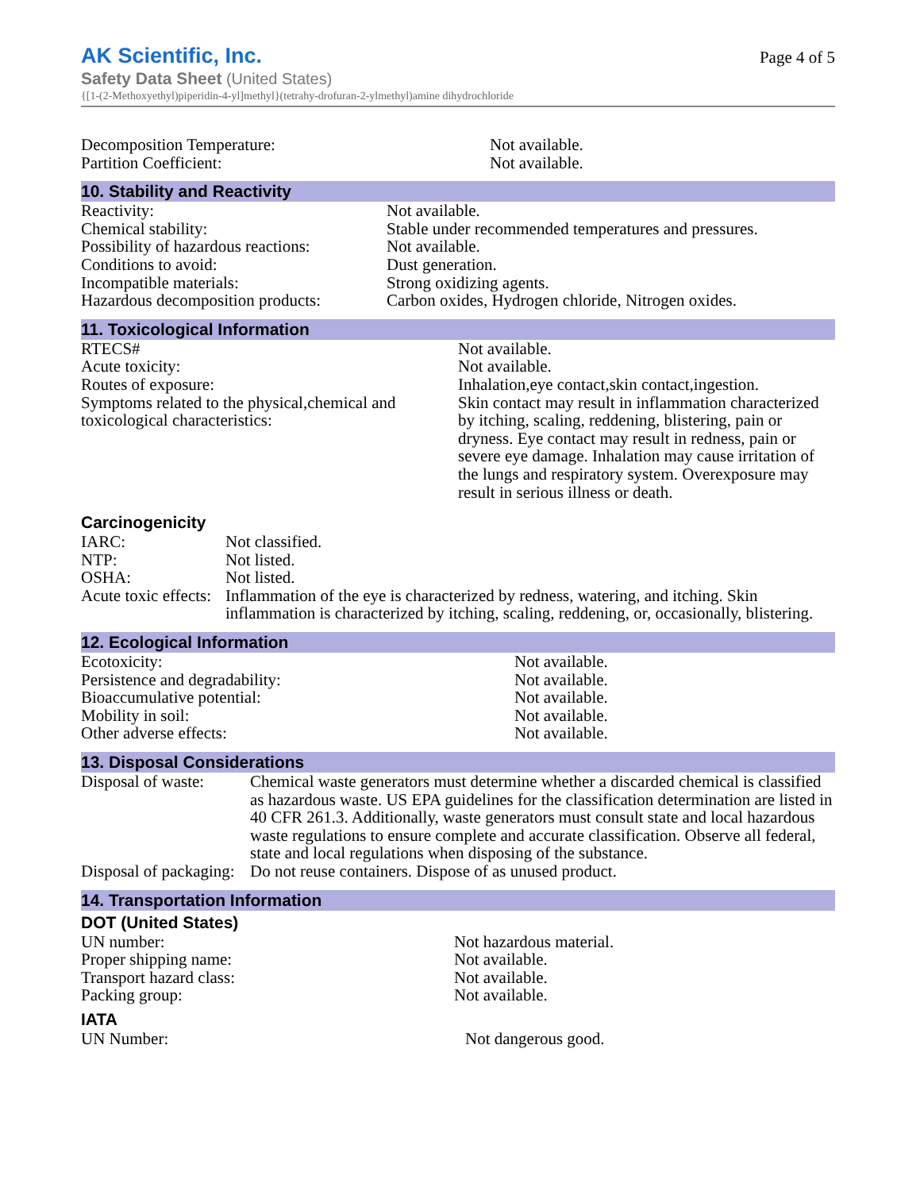AK Scientific, Inc.
Page 4 of 5
Safety Data Sheet (United States)
{[1-(2-Methoxyethyl)piperidin-4-yl]methyl}(tetrahy-drofuran-2-ylmethyl)amine dihydrochloride
| Decomposition Temperature: | Not available. |
| Partition Coefficient: | Not available. |
10. Stability and Reactivity
| Reactivity: | Not available. |
| Chemical stability: | Stable under recommended temperatures and pressures. |
| Possibility of hazardous reactions: | Not available. |
| Conditions to avoid: | Dust generation. |
| Incompatible materials: | Strong oxidizing agents. |
| Hazardous decomposition products: | Carbon oxides, Hydrogen chloride, Nitrogen oxides. |
11. Toxicological Information
| RTECS# | Not available. |
| Acute toxicity: | Not available. |
| Routes of exposure: | Inhalation,eye contact,skin contact,ingestion. |
| Symptoms related to the physical,chemical and toxicological characteristics: | Skin contact may result in inflammation characterized by itching, scaling, reddening, blistering, pain or dryness. Eye contact may result in redness, pain or severe eye damage. Inhalation may cause irritation of the lungs and respiratory system. Overexposure may result in serious illness or death. |
Carcinogenicity
| IARC: | Not classified. |
| NTP: | Not listed. |
| OSHA: | Not listed. |
| Acute toxic effects: | Inflammation of the eye is characterized by redness, watering, and itching. Skin inflammation is characterized by itching, scaling, reddening, or, occasionally, blistering. |
12. Ecological Information
| Ecotoxicity: | Not available. |
| Persistence and degradability: | Not available. |
| Bioaccumulative potential: | Not available. |
| Mobility in soil: | Not available. |
| Other adverse effects: | Not available. |
13. Disposal Considerations
| Disposal of waste: | Chemical waste generators must determine whether a discarded chemical is classified as hazardous waste. US EPA guidelines for the classification determination are listed in 40 CFR 261.3. Additionally, waste generators must consult state and local hazardous waste regulations to ensure complete and accurate classification. Observe all federal, state and local regulations when disposing of the substance. |
| Disposal of packaging: | Do not reuse containers. Dispose of as unused product. |
14. Transportation Information
DOT (United States)
| UN number: | Not hazardous material. |
| Proper shipping name: | Not available. |
| Transport hazard class: | Not available. |
| Packing group: | Not available. |
IATA
| UN Number: | Not dangerous good. |